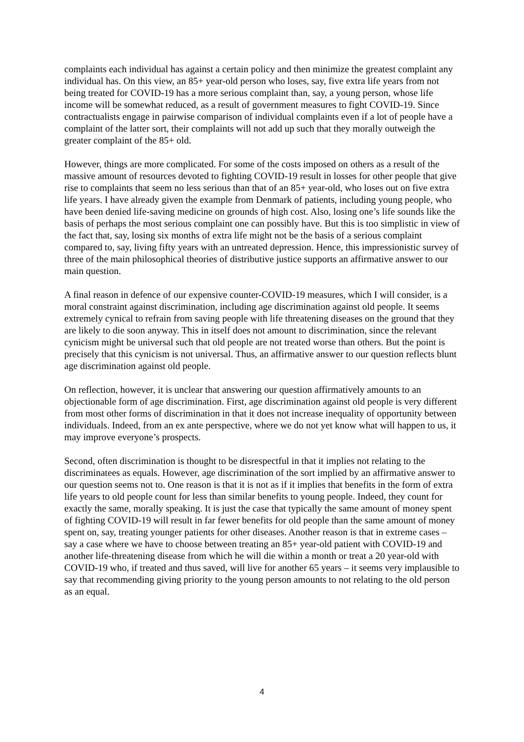complaints each individual has against a certain policy and then minimize the greatest complaint any individual has. On this view, an 85+ year-old person who loses, say, five extra life years from not being treated for COVID-19 has a more serious complaint than, say, a young person, whose life income will be somewhat reduced, as a result of government measures to fight COVID-19. Since contractualists engage in pairwise comparison of individual complaints even if a lot of people have a complaint of the latter sort, their complaints will not add up such that they morally outweigh the greater complaint of the 85+ old.
However, things are more complicated. For some of the costs imposed on others as a result of the massive amount of resources devoted to fighting COVID-19 result in losses for other people that give rise to complaints that seem no less serious than that of an 85+ year-old, who loses out on five extra life years. I have already given the example from Denmark of patients, including young people, who have been denied life-saving medicine on grounds of high cost. Also, losing one’s life sounds like the basis of perhaps the most serious complaint one can possibly have. But this is too simplistic in view of the fact that, say, losing six months of extra life might not be the basis of a serious complaint compared to, say, living fifty years with an untreated depression. Hence, this impressionistic survey of three of the main philosophical theories of distributive justice supports an affirmative answer to our main question.
A final reason in defence of our expensive counter-COVID-19 measures, which I will consider, is a moral constraint against discrimination, including age discrimination against old people. It seems extremely cynical to refrain from saving people with life threatening diseases on the ground that they are likely to die soon anyway. This in itself does not amount to discrimination, since the relevant cynicism might be universal such that old people are not treated worse than others. But the point is precisely that this cynicism is not universal. Thus, an affirmative answer to our question reflects blunt age discrimination against old people.
On reflection, however, it is unclear that answering our question affirmatively amounts to an objectionable form of age discrimination. First, age discrimination against old people is very different from most other forms of discrimination in that it does not increase inequality of opportunity between individuals. Indeed, from an ex ante perspective, where we do not yet know what will happen to us, it may improve everyone’s prospects.
Second, often discrimination is thought to be disrespectful in that it implies not relating to the discriminatees as equals. However, age discrimination of the sort implied by an affirmative answer to our question seems not to. One reason is that it is not as if it implies that benefits in the form of extra life years to old people count for less than similar benefits to young people. Indeed, they count for exactly the same, morally speaking. It is just the case that typically the same amount of money spent of fighting COVID-19 will result in far fewer benefits for old people than the same amount of money spent on, say, treating younger patients for other diseases. Another reason is that in extreme cases – say a case where we have to choose between treating an 85+ year-old patient with COVID-19 and another life-threatening disease from which he will die within a month or treat a 20 year-old with COVID-19 who, if treated and thus saved, will live for another 65 years – it seems very implausible to say that recommending giving priority to the young person amounts to not relating to the old person as an equal.
4